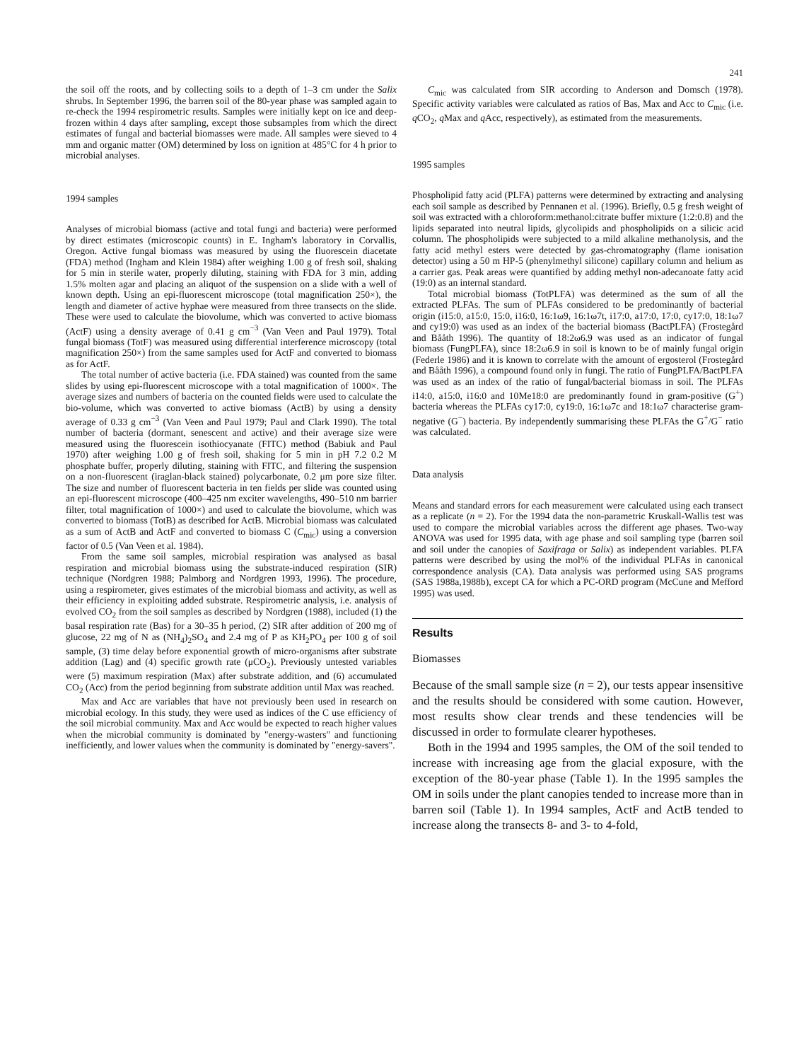241
the soil off the roots, and by collecting soils to a depth of 1–3 cm under the Salix shrubs. In September 1996, the barren soil of the 80-year phase was sampled again to re-check the 1994 respirometric results. Samples were initially kept on ice and deep-frozen within 4 days after sampling, except those subsamples from which the direct estimates of fungal and bacterial biomasses were made. All samples were sieved to 4 mm and organic matter (OM) determined by loss on ignition at 485°C for 4 h prior to microbial analyses.
1994 samples
Analyses of microbial biomass (active and total fungi and bacteria) were performed by direct estimates (microscopic counts) in E. Ingham's laboratory in Corvallis, Oregon. Active fungal biomass was measured by using the fluorescein diacetate (FDA) method (Ingham and Klein 1984) after weighing 1.00 g of fresh soil, shaking for 5 min in sterile water, properly diluting, staining with FDA for 3 min, adding 1.5% molten agar and placing an aliquot of the suspension on a slide with a well of known depth. Using an epi-fluorescent microscope (total magnification 250×), the length and diameter of active hyphae were measured from three transects on the slide. These were used to calculate the biovolume, which was converted to active biomass (ActF) using a density average of 0.41 g cm<sup>−3</sup> (Van Veen and Paul 1979). Total fungal biomass (TotF) was measured using differential interference microscopy (total magnification 250×) from the same samples used for ActF and converted to biomass as for ActF.
The total number of active bacteria (i.e. FDA stained) was counted from the same slides by using epi-fluorescent microscope with a total magnification of 1000×. The average sizes and numbers of bacteria on the counted fields were used to calculate the bio-volume, which was converted to active biomass (ActB) by using a density average of 0.33 g cm<sup>−3</sup> (Van Veen and Paul 1979; Paul and Clark 1990). The total number of bacteria (dormant, senescent and active) and their average size were measured using the fluorescein isothiocyanate (FITC) method (Babiuk and Paul 1970) after weighing 1.00 g of fresh soil, shaking for 5 min in pH 7.2 0.2 M phosphate buffer, properly diluting, staining with FITC, and filtering the suspension on a non-fluorescent (iraglan-black stained) polycarbonate, 0.2 μm pore size filter. The size and number of fluorescent bacteria in ten fields per slide was counted using an epi-fluorescent microscope (400–425 nm exciter wavelengths, 490–510 nm barrier filter, total magnification of 1000×) and used to calculate the biovolume, which was converted to biomass (TotB) as described for ActB. Microbial biomass was calculated as a sum of ActB and ActF and converted to biomass C (C<sub>mic</sub>) using a conversion factor of 0.5 (Van Veen et al. 1984).
From the same soil samples, microbial respiration was analysed as basal respiration and microbial biomass using the substrate-induced respiration (SIR) technique (Nordgren 1988; Palmborg and Nordgren 1993, 1996). The procedure, using a respirometer, gives estimates of the microbial biomass and activity, as well as their efficiency in exploiting added substrate. Respirometric analysis, i.e. analysis of evolved CO<sub>2</sub> from the soil samples as described by Nordgren (1988), included (1) the basal respiration rate (Bas) for a 30–35 h period, (2) SIR after addition of 200 mg of glucose, 22 mg of N as (NH<sub>4</sub>)<sub>2</sub>SO<sub>4</sub> and 2.4 mg of P as KH<sub>2</sub>PO<sub>4</sub> per 100 g of soil sample, (3) time delay before exponential growth of micro-organisms after substrate addition (Lag) and (4) specific growth rate (μCO<sub>2</sub>). Previously untested variables were (5) maximum respiration (Max) after substrate addition, and (6) accumulated CO<sub>2</sub> (Acc) from the period beginning from substrate addition until Max was reached.
Max and Acc are variables that have not previously been used in research on microbial ecology. In this study, they were used as indices of the C use efficiency of the soil microbial community. Max and Acc would be expected to reach higher values when the microbial community is dominated by "energy-wasters" and functioning inefficiently, and lower values when the community is dominated by "energy-savers".
C<sub>mic</sub> was calculated from SIR according to Anderson and Domsch (1978). Specific activity variables were calculated as ratios of Bas, Max and Acc to C<sub>mic</sub> (i.e. q CO<sub>2</sub>, q Max and q Acc, respectively), as estimated from the measurements.
1995 samples
Phospholipid fatty acid (PLFA) patterns were determined by extracting and analysing each soil sample as described by Pennanen et al. (1996). Briefly, 0.5 g fresh weight of soil was extracted with a chloroform:methanol:citrate buffer mixture (1:2:0.8) and the lipids separated into neutral lipids, glycolipids and phospholipids on a silicic acid column. The phospholipids were subjected to a mild alkaline methanolysis, and the fatty acid methyl esters were detected by gas-chromatography (flame ionisation detector) using a 50 m HP-5 (phenylmethyl silicone) capillary column and helium as a carrier gas. Peak areas were quantified by adding methyl non-adecanoate fatty acid (19:0) as an internal standard.
Total microbial biomass (TotPLFA) was determined as the sum of all the extracted PLFAs. The sum of PLFAs considered to be predominantly of bacterial origin (i15:0, a15:0, 15:0, i16:0, 16:1ω9, 16:1ω7t, i17:0, a17:0, 17:0, cy17:0, 18:1ω7 and cy19:0) was used as an index of the bacterial biomass (BactPLFA) (Frostegård and Bååth 1996). The quantity of 18:2ω6.9 was used as an indicator of fungal biomass (FungPLFA), since 18:2ω6.9 in soil is known to be of mainly fungal origin (Federle 1986) and it is known to correlate with the amount of ergosterol (Frostegård and Bååth 1996), a compound found only in fungi. The ratio of FungPLFA/BactPLFA was used as an index of the ratio of fungal/bacterial biomass in soil. The PLFAs i14:0, a15:0, i16:0 and 10Me18:0 are predominantly found in gram-positive (G<sup>+</sup>) bacteria whereas the PLFAs cy17:0, cy19:0, 16:1ω7c and 18:1ω7 characterise gram-negative (G<sup>−</sup>) bacteria. By independently summarising these PLFAs the G<sup>+</sup>/G<sup>−</sup> ratio was calculated.
Data analysis
Means and standard errors for each measurement were calculated using each transect as a replicate (n = 2). For the 1994 data the non-parametric Kruskall-Wallis test was used to compare the microbial variables across the different age phases. Two-way ANOVA was used for 1995 data, with age phase and soil sampling type (barren soil and soil under the canopies of Saxifraga or Salix) as independent variables. PLFA patterns were described by using the mol% of the individual PLFAs in canonical correspondence analysis (CA). Data analysis was performed using SAS programs (SAS 1988a,1988b), except CA for which a PC-ORD program (McCune and Mefford 1995) was used.
Results
Biomasses
Because of the small sample size (n = 2), our tests appear insensitive and the results should be considered with some caution. However, most results show clear trends and these tendencies will be discussed in order to formulate clearer hypotheses.
Both in the 1994 and 1995 samples, the OM of the soil tended to increase with increasing age from the glacial exposure, with the exception of the 80-year phase (Table 1). In the 1995 samples the OM in soils under the plant canopies tended to increase more than in barren soil (Table 1). In 1994 samples, ActF and ActB tended to increase along the transects 8- and 3- to 4-fold,